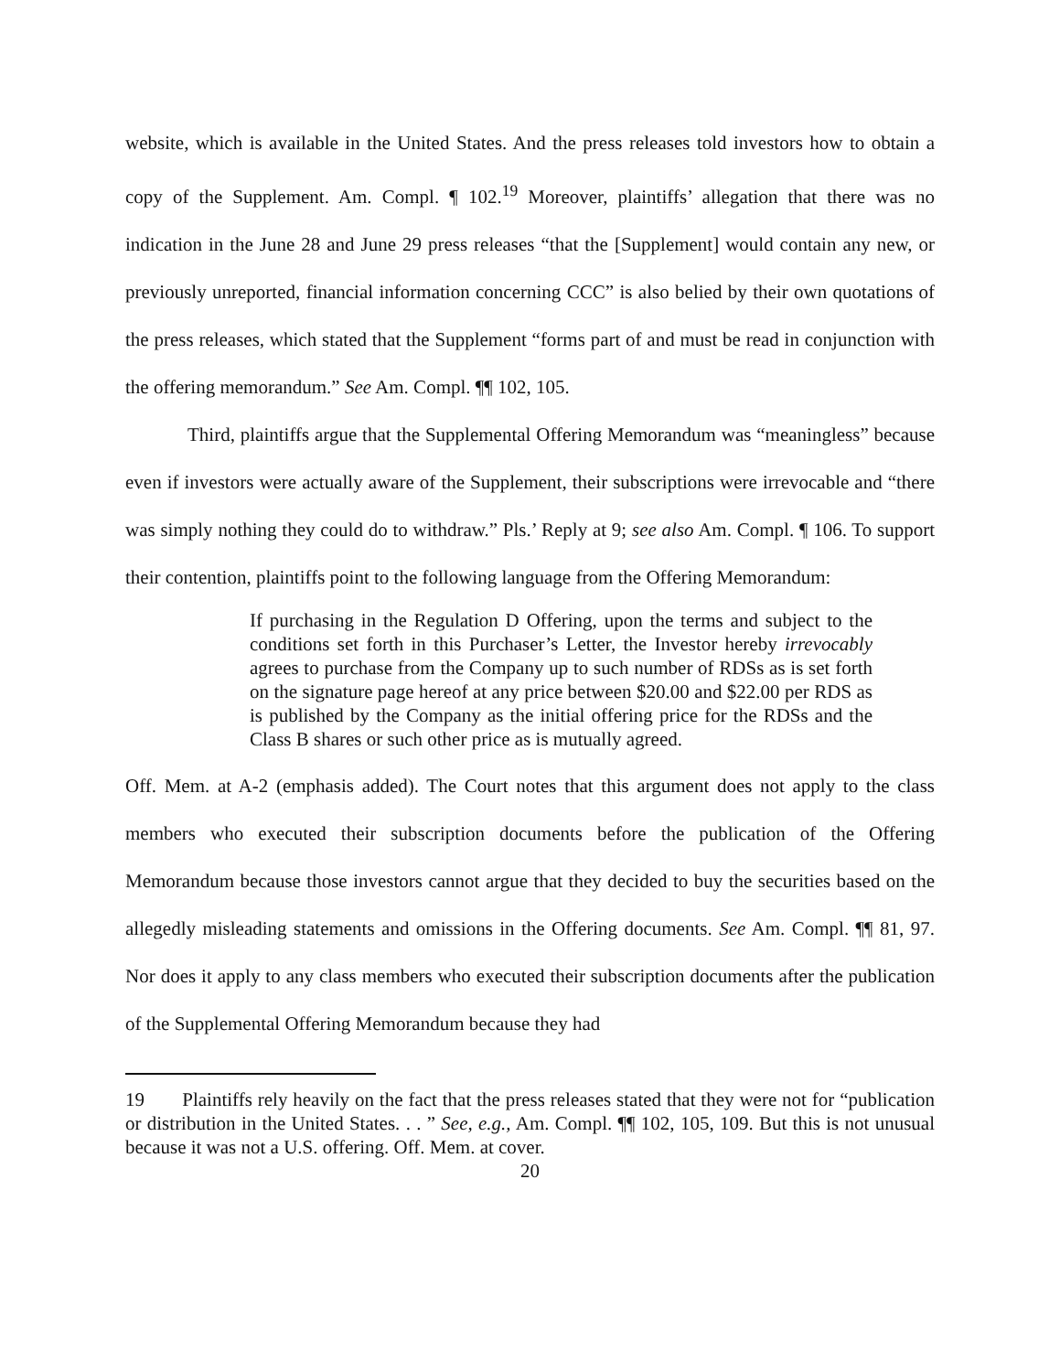website, which is available in the United States. And the press releases told investors how to obtain a copy of the Supplement. Am. Compl. ¶ 102.<sup>19</sup> Moreover, plaintiffs’ allegation that there was no indication in the June 28 and June 29 press releases “that the [Supplement] would contain any new, or previously unreported, financial information concerning CCC” is also belied by their own quotations of the press releases, which stated that the Supplement “forms part of and must be read in conjunction with the offering memorandum.” See Am. Compl. ¶¶ 102, 105.
Third, plaintiffs argue that the Supplemental Offering Memorandum was “meaningless” because even if investors were actually aware of the Supplement, their subscriptions were irrevocable and “there was simply nothing they could do to withdraw.” Pls.’ Reply at 9; see also Am. Compl. ¶ 106. To support their contention, plaintiffs point to the following language from the Offering Memorandum:
If purchasing in the Regulation D Offering, upon the terms and subject to the conditions set forth in this Purchaser’s Letter, the Investor hereby irrevocably agrees to purchase from the Company up to such number of RDSs as is set forth on the signature page hereof at any price between $20.00 and $22.00 per RDS as is published by the Company as the initial offering price for the RDSs and the Class B shares or such other price as is mutually agreed.
Off. Mem. at A-2 (emphasis added). The Court notes that this argument does not apply to the class members who executed their subscription documents before the publication of the Offering Memorandum because those investors cannot argue that they decided to buy the securities based on the allegedly misleading statements and omissions in the Offering documents. See Am. Compl. ¶¶ 81, 97. Nor does it apply to any class members who executed their subscription documents after the publication of the Supplemental Offering Memorandum because they had
19 Plaintiffs rely heavily on the fact that the press releases stated that they were not for “publication or distribution in the United States. . . ” See, e.g., Am. Compl. ¶¶ 102, 105, 109. But this is not unusual because it was not a U.S. offering. Off. Mem. at cover.
20